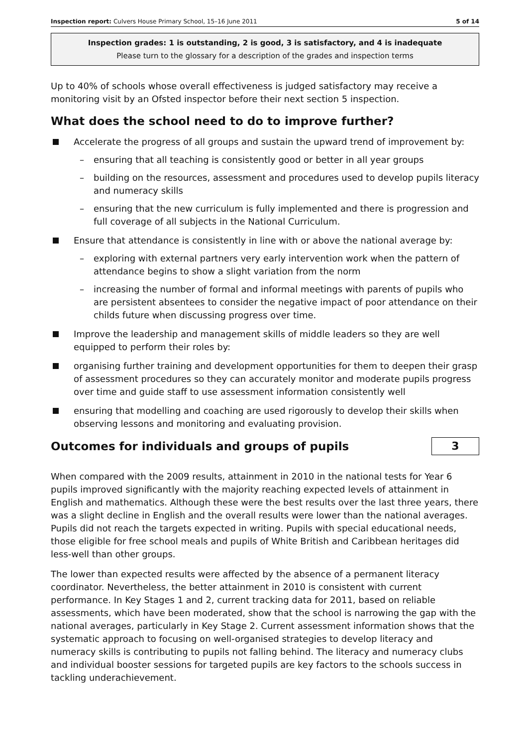Inspection report: Culvers House Primary School, 15–16 June 2011 5 of 14
Inspection grades: 1 is outstanding, 2 is good, 3 is satisfactory, and 4 is inadequate
Please turn to the glossary for a description of the grades and inspection terms
Up to 40% of schools whose overall effectiveness is judged satisfactory may receive a monitoring visit by an Ofsted inspector before their next section 5 inspection.
What does the school need to do to improve further?
Accelerate the progress of all groups and sustain the upward trend of improvement by:
– ensuring that all teaching is consistently good or better in all year groups
– building on the resources, assessment and procedures used to develop pupils literacy and numeracy skills
– ensuring that the new curriculum is fully implemented and there is progression and full coverage of all subjects in the National Curriculum.
Ensure that attendance is consistently in line with or above the national average by:
– exploring with external partners very early intervention work when the pattern of attendance begins to show a slight variation from the norm
– increasing the number of formal and informal meetings with parents of pupils who are persistent absentees to consider the negative impact of poor attendance on their childs future when discussing progress over time.
Improve the leadership and management skills of middle leaders so they are well equipped to perform their roles by:
organising further training and development opportunities for them to deepen their grasp of assessment procedures so they can accurately monitor and moderate pupils progress over time and guide staff to use assessment information consistently well
ensuring that modelling and coaching are used rigorously to develop their skills when observing lessons and monitoring and evaluating provision.
Outcomes for individuals and groups of pupils
3
When compared with the 2009 results, attainment in 2010 in the national tests for Year 6 pupils improved significantly with the majority reaching expected levels of attainment in English and mathematics. Although these were the best results over the last three years, there was a slight decline in English and the overall results were lower than the national averages. Pupils did not reach the targets expected in writing. Pupils with special educational needs, those eligible for free school meals and pupils of White British and Caribbean heritages did less-well than other groups.
The lower than expected results were affected by the absence of a permanent literacy coordinator. Nevertheless, the better attainment in 2010 is consistent with current performance. In Key Stages 1 and 2, current tracking data for 2011, based on reliable assessments, which have been moderated, show that the school is narrowing the gap with the national averages, particularly in Key Stage 2. Current assessment information shows that the systematic approach to focusing on well-organised strategies to develop literacy and numeracy skills is contributing to pupils not falling behind. The literacy and numeracy clubs and individual booster sessions for targeted pupils are key factors to the schools success in tackling underachievement.